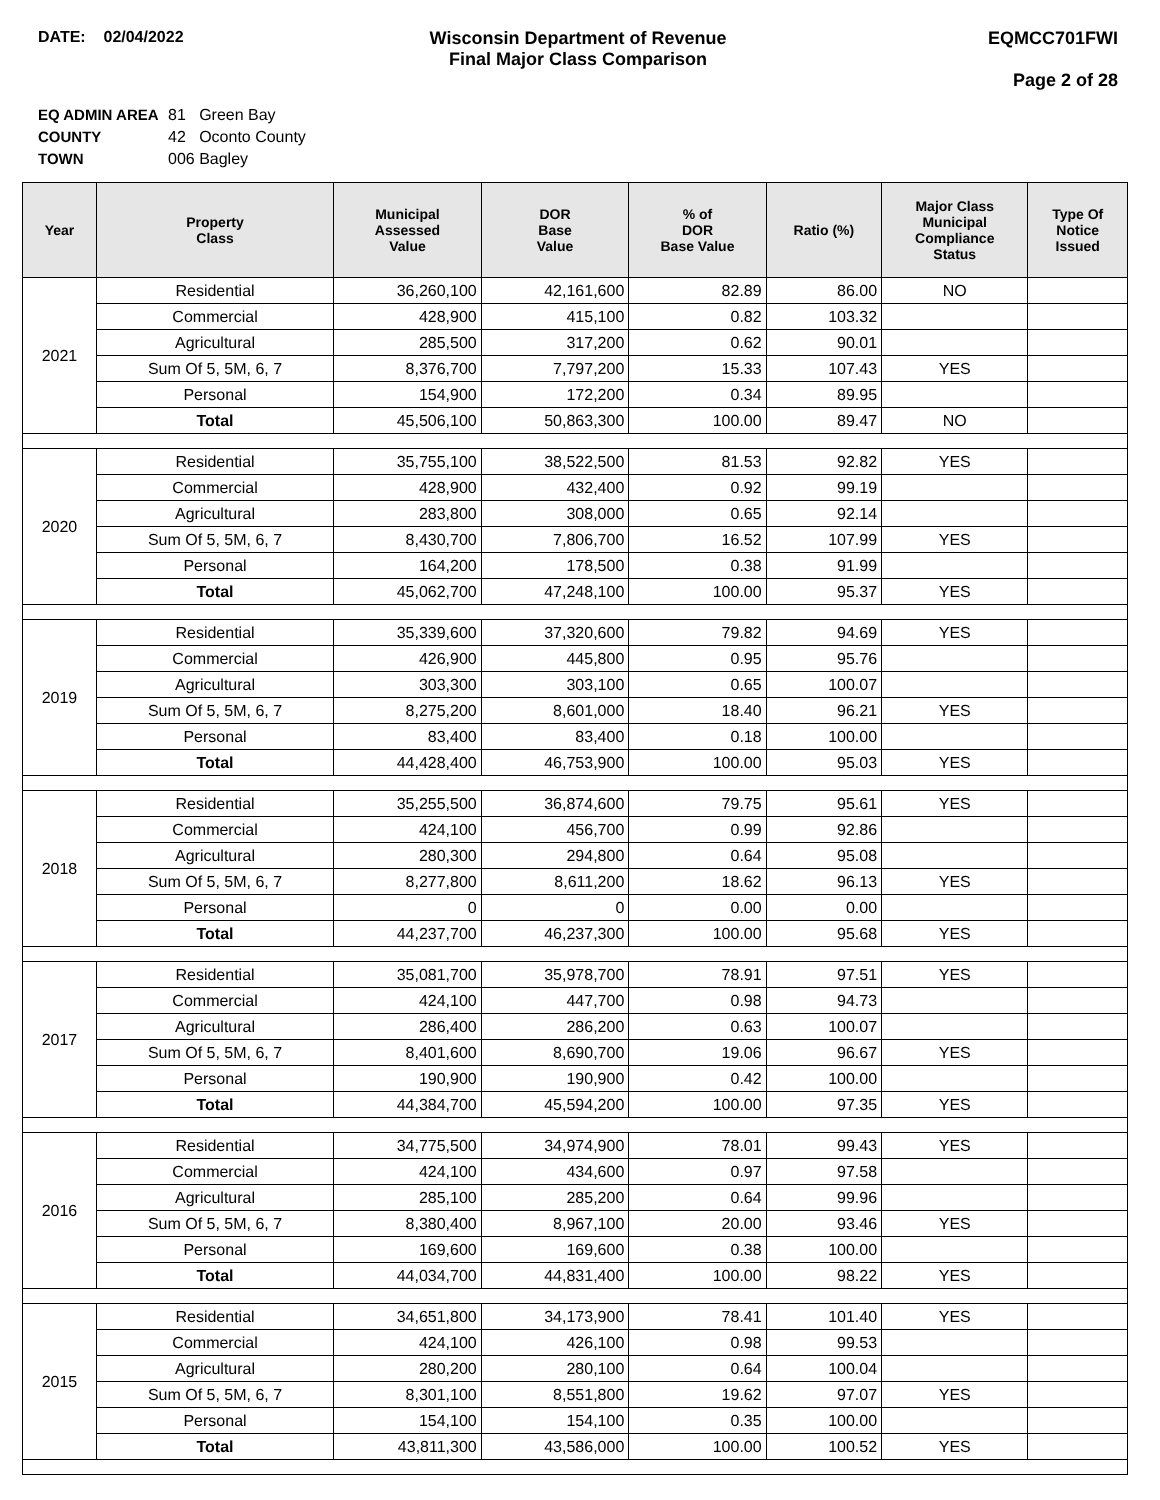DATE: 02/04/2022 Wisconsin Department of Revenue
Final Major Class Comparison
EQMCC701FWI
Page 2 of 28
EQ ADMIN AREA 81 Green Bay
COUNTY 42 Oconto County
TOWN 006 Bagley
| Year | Property Class | Municipal Assessed Value | DOR Base Value | % of DOR Base Value | Ratio (%) | Major Class Municipal Compliance Status | Type Of Notice Issued |
| --- | --- | --- | --- | --- | --- | --- | --- |
| 2021 | Residential | 36,260,100 | 42,161,600 | 82.89 | 86.00 | NO | |
| | Commercial | 428,900 | 415,100 | 0.82 | 103.32 | | |
| | Agricultural | 285,500 | 317,200 | 0.62 | 90.01 | | |
| | Sum Of 5, 5M, 6, 7 | 8,376,700 | 7,797,200 | 15.33 | 107.43 | YES | |
| | Personal | 154,900 | 172,200 | 0.34 | 89.95 | | |
| | Total | 45,506,100 | 50,863,300 | 100.00 | 89.47 | NO | |
| 2020 | Residential | 35,755,100 | 38,522,500 | 81.53 | 92.82 | YES | |
| | Commercial | 428,900 | 432,400 | 0.92 | 99.19 | | |
| | Agricultural | 283,800 | 308,000 | 0.65 | 92.14 | | |
| | Sum Of 5, 5M, 6, 7 | 8,430,700 | 7,806,700 | 16.52 | 107.99 | YES | |
| | Personal | 164,200 | 178,500 | 0.38 | 91.99 | | |
| | Total | 45,062,700 | 47,248,100 | 100.00 | 95.37 | YES | |
| 2019 | Residential | 35,339,600 | 37,320,600 | 79.82 | 94.69 | YES | |
| | Commercial | 426,900 | 445,800 | 0.95 | 95.76 | | |
| | Agricultural | 303,300 | 303,100 | 0.65 | 100.07 | | |
| | Sum Of 5, 5M, 6, 7 | 8,275,200 | 8,601,000 | 18.40 | 96.21 | YES | |
| | Personal | 83,400 | 83,400 | 0.18 | 100.00 | | |
| | Total | 44,428,400 | 46,753,900 | 100.00 | 95.03 | YES | |
| 2018 | Residential | 35,255,500 | 36,874,600 | 79.75 | 95.61 | YES | |
| | Commercial | 424,100 | 456,700 | 0.99 | 92.86 | | |
| | Agricultural | 280,300 | 294,800 | 0.64 | 95.08 | | |
| | Sum Of 5, 5M, 6, 7 | 8,277,800 | 8,611,200 | 18.62 | 96.13 | YES | |
| | Personal | 0 | 0 | 0.00 | 0.00 | | |
| | Total | 44,237,700 | 46,237,300 | 100.00 | 95.68 | YES | |
| 2017 | Residential | 35,081,700 | 35,978,700 | 78.91 | 97.51 | YES | |
| | Commercial | 424,100 | 447,700 | 0.98 | 94.73 | | |
| | Agricultural | 286,400 | 286,200 | 0.63 | 100.07 | | |
| | Sum Of 5, 5M, 6, 7 | 8,401,600 | 8,690,700 | 19.06 | 96.67 | YES | |
| | Personal | 190,900 | 190,900 | 0.42 | 100.00 | | |
| | Total | 44,384,700 | 45,594,200 | 100.00 | 97.35 | YES | |
| 2016 | Residential | 34,775,500 | 34,974,900 | 78.01 | 99.43 | YES | |
| | Commercial | 424,100 | 434,600 | 0.97 | 97.58 | | |
| | Agricultural | 285,100 | 285,200 | 0.64 | 99.96 | | |
| | Sum Of 5, 5M, 6, 7 | 8,380,400 | 8,967,100 | 20.00 | 93.46 | YES | |
| | Personal | 169,600 | 169,600 | 0.38 | 100.00 | | |
| | Total | 44,034,700 | 44,831,400 | 100.00 | 98.22 | YES | |
| 2015 | Residential | 34,651,800 | 34,173,900 | 78.41 | 101.40 | YES | |
| | Commercial | 424,100 | 426,100 | 0.98 | 99.53 | | |
| | Agricultural | 280,200 | 280,100 | 0.64 | 100.04 | | |
| | Sum Of 5, 5M, 6, 7 | 8,301,100 | 8,551,800 | 19.62 | 97.07 | YES | |
| | Personal | 154,100 | 154,100 | 0.35 | 100.00 | | |
| | Total | 43,811,300 | 43,586,000 | 100.00 | 100.52 | YES | |